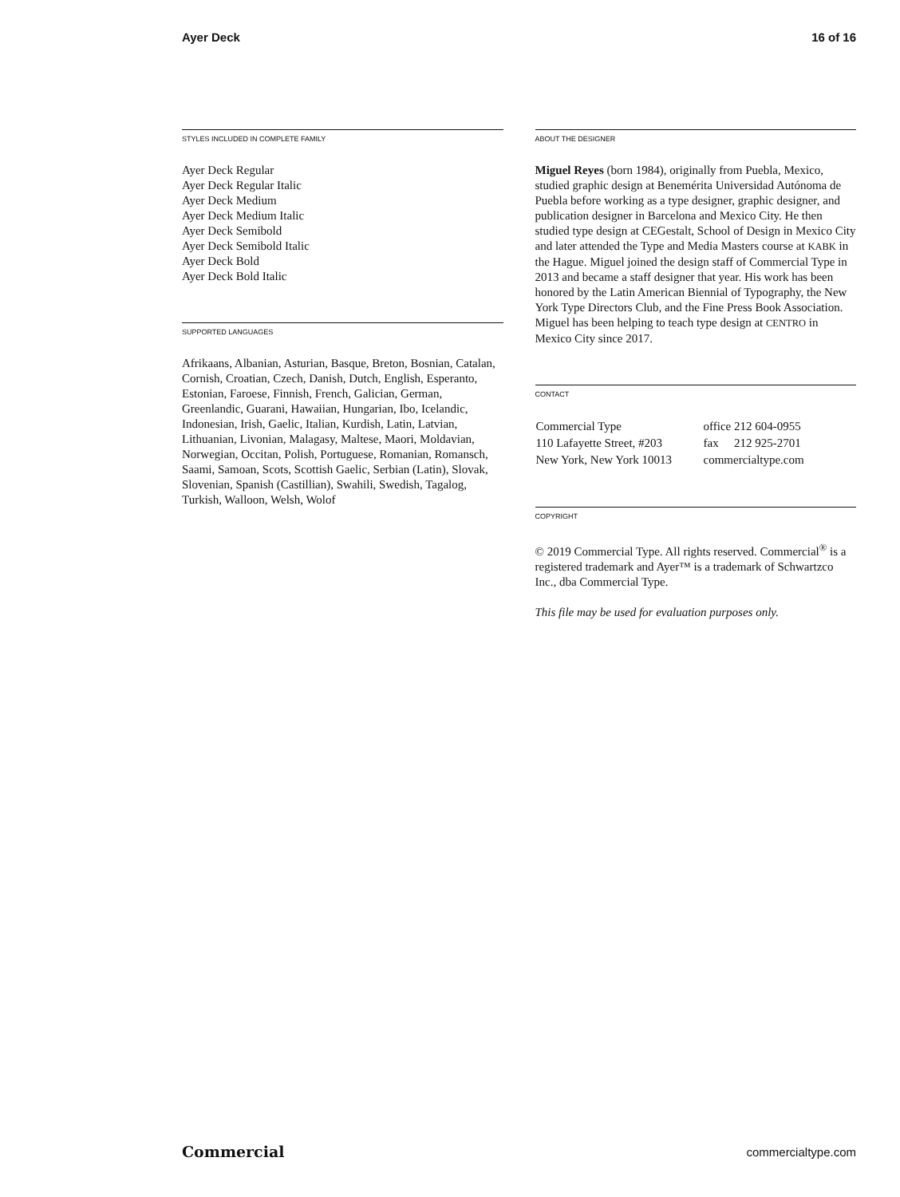Ayer Deck 16 of 16
STYLES INCLUDED IN COMPLETE FAMILY
Ayer Deck Regular
Ayer Deck Regular Italic
Ayer Deck Medium
Ayer Deck Medium Italic
Ayer Deck Semibold
Ayer Deck Semibold Italic
Ayer Deck Bold
Ayer Deck Bold Italic
SUPPORTED LANGUAGES
Afrikaans, Albanian, Asturian, Basque, Breton, Bosnian, Catalan, Cornish, Croatian, Czech, Danish, Dutch, English, Esperanto, Estonian, Faroese, Finnish, French, Galician, German, Greenlandic, Guarani, Hawaiian, Hungarian, Ibo, Icelandic, Indonesian, Irish, Gaelic, Italian, Kurdish, Latin, Latvian, Lithuanian, Livonian, Malagasy, Maltese, Maori, Moldavian, Norwegian, Occitan, Polish, Portuguese, Romanian, Romansch, Saami, Samoan, Scots, Scottish Gaelic, Serbian (Latin), Slovak, Slovenian, Spanish (Castillian), Swahili, Swedish, Tagalog, Turkish, Walloon, Welsh, Wolof
ABOUT THE DESIGNER
Miguel Reyes (born 1984), originally from Puebla, Mexico, studied graphic design at Benemérita Universidad Autónoma de Puebla before working as a type designer, graphic designer, and publication designer in Barcelona and Mexico City. He then studied type design at CEGestalt, School of Design in Mexico City and later attended the Type and Media Masters course at KABK in the Hague. Miguel joined the design staff of Commercial Type in 2013 and became a staff designer that year. His work has been honored by the Latin American Biennial of Typography, the New York Type Directors Club, and the Fine Press Book Association. Miguel has been helping to teach type design at CENTRO in Mexico City since 2017.
CONTACT
| Commercial Type | office | 212 604-0955 |
| 110 Lafayette Street, #203 | fax | 212 925-2701 |
| New York, New York 10013 | commercialtype.com | |
COPYRIGHT
© 2019 Commercial Type. All rights reserved. Commercial<sup>®</sup> is a registered trademark and Ayer™ is a trademark of Schwartzco Inc., dba Commercial Type.
This file may be used for evaluation purposes only.
Commercial commercialtype.com